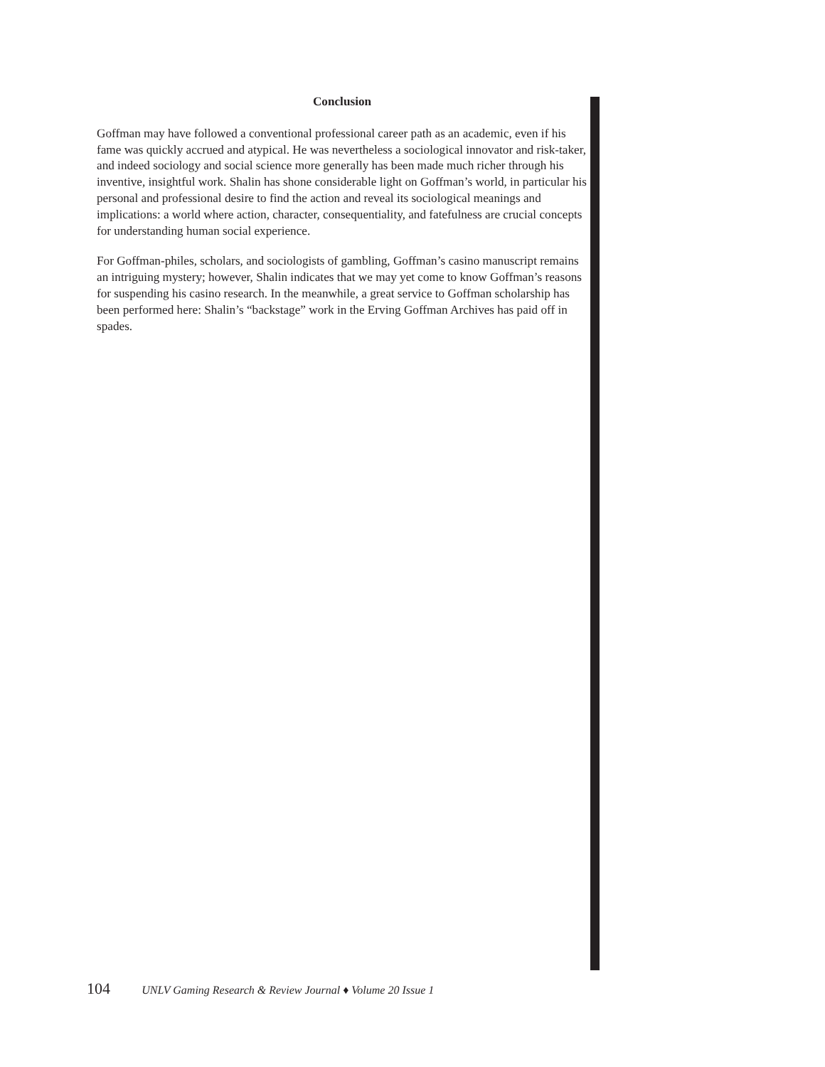Conclusion
Goffman may have followed a conventional professional career path as an academic, even if his fame was quickly accrued and atypical. He was nevertheless a sociological innovator and risk-taker, and indeed sociology and social science more generally has been made much richer through his inventive, insightful work. Shalin has shone considerable light on Goffman’s world, in particular his personal and professional desire to find the action and reveal its sociological meanings and implications: a world where action, character, consequentiality, and fatefulness are crucial concepts for understanding human social experience.
For Goffman-philes, scholars, and sociologists of gambling, Goffman’s casino manuscript remains an intriguing mystery; however, Shalin indicates that we may yet come to know Goffman’s reasons for suspending his casino research. In the meanwhile, a great service to Goffman scholarship has been performed here: Shalin’s “backstage” work in the Erving Goffman Archives has paid off in spades.
104 UNLV Gaming Research & Review Journal ♦ Volume 20 Issue 1